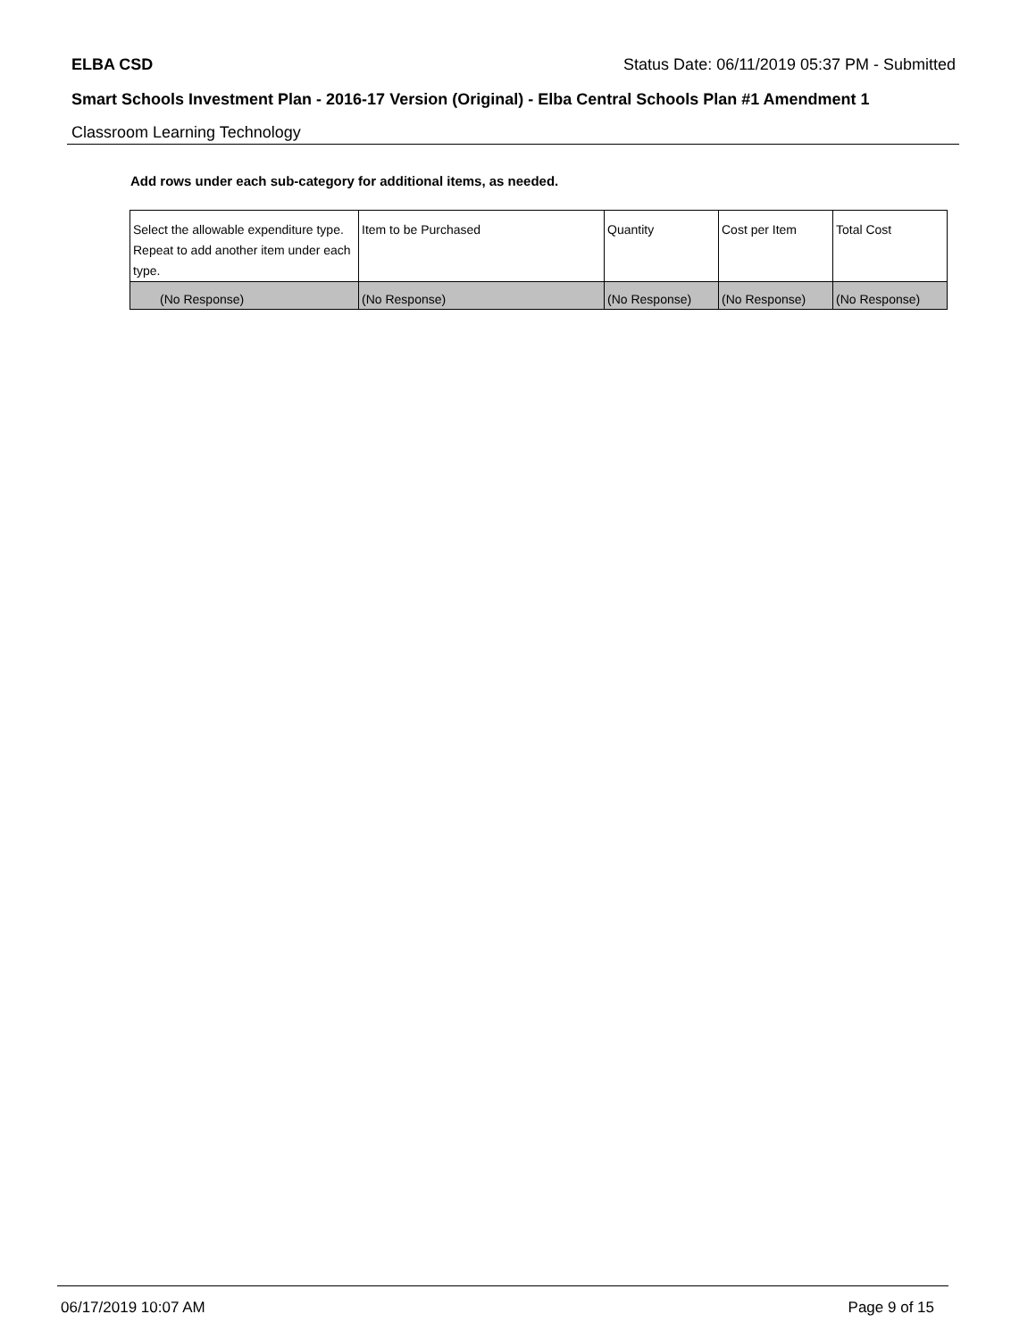ELBA CSD Status Date: 06/11/2019 05:37 PM - Submitted
Smart Schools Investment Plan - 2016-17 Version (Original) - Elba Central Schools Plan #1 Amendment 1
Classroom Learning Technology
Add rows under each sub-category for additional items, as needed.
| Select the allowable expenditure type. Repeat to add another item under each type. | Item to be Purchased | Quantity | Cost per Item | Total Cost |
| (No Response) | (No Response) | (No Response) | (No Response) | (No Response) |
06/17/2019 10:07 AM Page 9 of 15